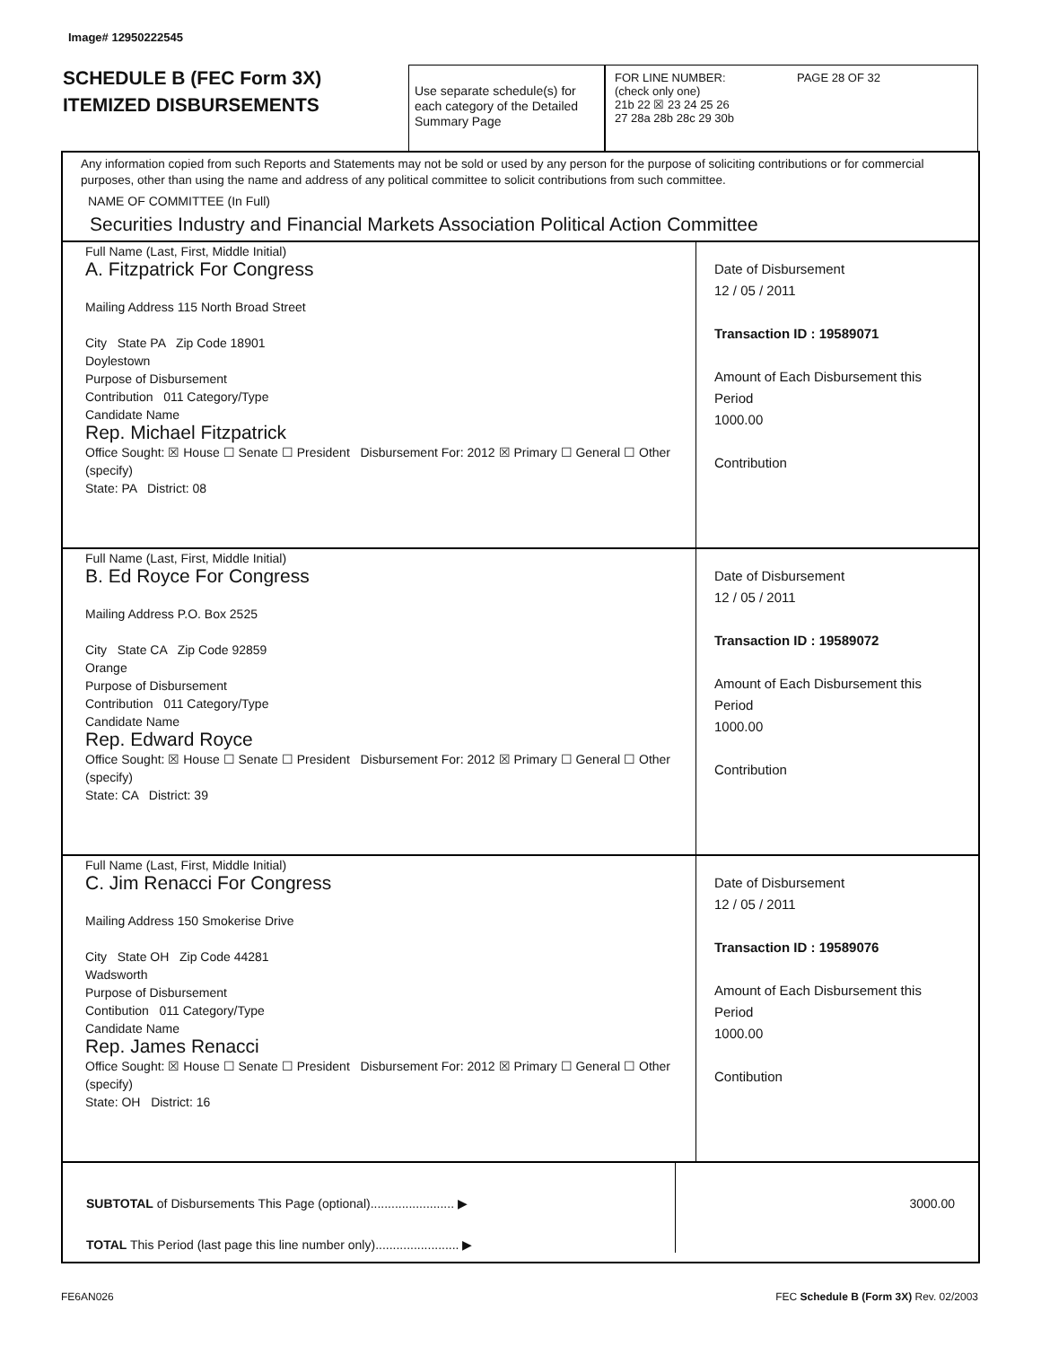Image# 12950222545
SCHEDULE B (FEC Form 3X)
ITEMIZED DISBURSEMENTS
Use separate schedule(s) for each category of the Detailed Summary Page
FOR LINE NUMBER: PAGE 28 OF 32
(check only one)
21b 22 ☒ 23 24 25 26
27 28a 28b 28c 29 30b
Any information copied from such Reports and Statements may not be sold or used by any person for the purpose of soliciting contributions or for commercial purposes, other than using the name and address of any political committee to solicit contributions from such committee.
NAME OF COMMITTEE (In Full)
Securities Industry and Financial Markets Association Political Action Committee
Full Name (Last, First, Middle Initial)
A. Fitzpatrick For Congress
Mailing Address 115 North Broad Street
City State PA Zip Code 18901
Doylestown
Purpose of Disbursement
Contribution 011 Category/Type
Candidate Name
Rep. Michael Fitzpatrick
Office Sought: ☒ House ☐ Senate ☐ President Disbursement For: 2012 ☒ Primary ☐ General ☐ Other (specify)
State: PA District: 08
Date of Disbursement
12 / 05 / 2011
Transaction ID : 19589071
Amount of Each Disbursement this Period
1000.00
Contribution
Full Name (Last, First, Middle Initial)
B. Ed Royce For Congress
Mailing Address P.O. Box 2525
City State CA Zip Code 92859
Orange
Purpose of Disbursement
Contribution 011 Category/Type
Candidate Name
Rep. Edward Royce
Office Sought: ☒ House ☐ Senate ☐ President Disbursement For: 2012 ☒ Primary ☐ General ☐ Other (specify)
State: CA District: 39
Date of Disbursement
12 / 05 / 2011
Transaction ID : 19589072
Amount of Each Disbursement this Period
1000.00
Contribution
Full Name (Last, First, Middle Initial)
C. Jim Renacci For Congress
Mailing Address 150 Smokerise Drive
City State OH Zip Code 44281
Wadsworth
Purpose of Disbursement
Contibution 011 Category/Type
Candidate Name
Rep. James Renacci
Office Sought: ☒ House ☐ Senate ☐ President Disbursement For: 2012 ☒ Primary ☐ General ☐ Other (specify)
State: OH District: 16
Date of Disbursement
12 / 05 / 2011
Transaction ID : 19589076
Amount of Each Disbursement this Period
1000.00
Contibution
SUBTOTAL of Disbursements This Page (optional)........................ ▶
TOTAL This Period (last page this line number only)........................ ▶
3000.00
FE6AN026 FEC Schedule B (Form 3X) Rev. 02/2003